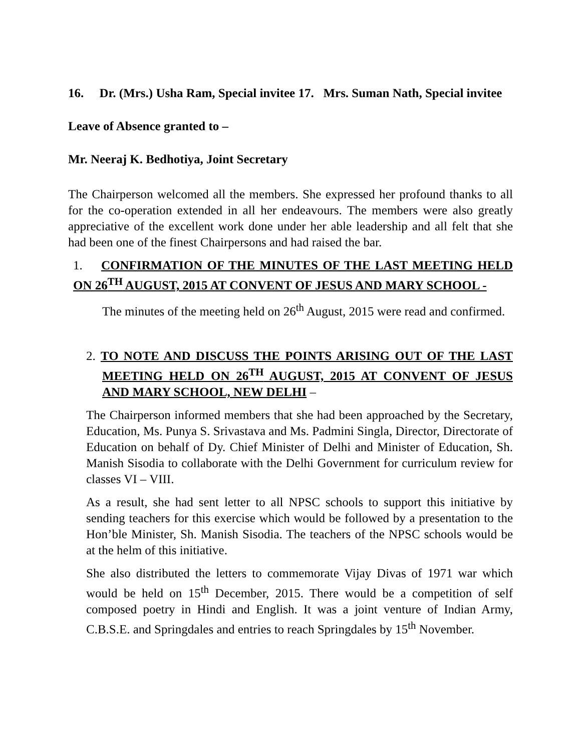16. Dr. (Mrs.) Usha Ram, Special invitee 17. Mrs. Suman Nath, Special invitee
Leave of Absence granted to –
Mr. Neeraj K. Bedhotiya, Joint Secretary
The Chairperson welcomed all the members. She expressed her profound thanks to all for the co-operation extended in all her endeavours. The members were also greatly appreciative of the excellent work done under her able leadership and all felt that she had been one of the finest Chairpersons and had raised the bar.
1. CONFIRMATION OF THE MINUTES OF THE LAST MEETING HELD ON 26<sup>TH</sup> AUGUST, 2015 AT CONVENT OF JESUS AND MARY SCHOOL -
The minutes of the meeting held on 26<sup>th</sup> August, 2015 were read and confirmed.
2. TO NOTE AND DISCUSS THE POINTS ARISING OUT OF THE LAST MEETING HELD ON 26<sup>TH</sup> AUGUST, 2015 AT CONVENT OF JESUS AND MARY SCHOOL, NEW DELHI –
The Chairperson informed members that she had been approached by the Secretary, Education, Ms. Punya S. Srivastava and Ms. Padmini Singla, Director, Directorate of Education on behalf of Dy. Chief Minister of Delhi and Minister of Education, Sh. Manish Sisodia to collaborate with the Delhi Government for curriculum review for classes VI – VIII.
As a result, she had sent letter to all NPSC schools to support this initiative by sending teachers for this exercise which would be followed by a presentation to the Hon’ble Minister, Sh. Manish Sisodia. The teachers of the NPSC schools would be at the helm of this initiative.
She also distributed the letters to commemorate Vijay Divas of 1971 war which would be held on 15<sup>th</sup> December, 2015. There would be a competition of self composed poetry in Hindi and English. It was a joint venture of Indian Army, C.B.S.E. and Springdales and entries to reach Springdales by 15<sup>th</sup> November.